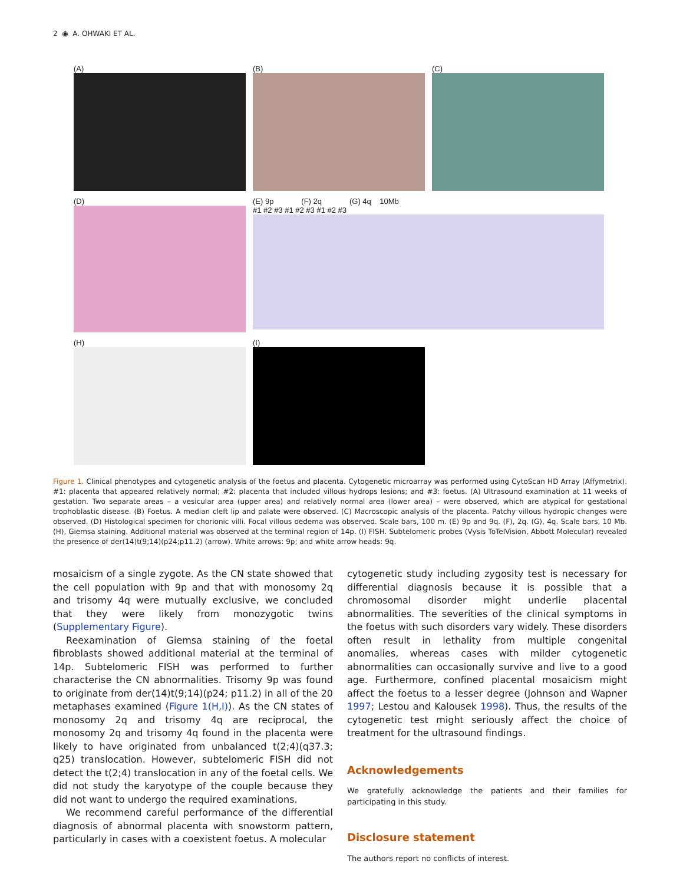2 ◉ A. OHWAKI ET AL.
(A)
(B)
(C)
(D)
(E) 9p (F) 2q (G) 4q 10Mb
#1 #2 #3 #1 #2 #3 #1 #2 #3
(H)
(I)
Figure 1. Clinical phenotypes and cytogenetic analysis of the foetus and placenta. Cytogenetic microarray was performed using CytoScan HD Array (Affymetrix). #1: placenta that appeared relatively normal; #2: placenta that included villous hydrops lesions; and #3: foetus. (A) Ultrasound examination at 11 weeks of gestation. Two separate areas – a vesicular area (upper area) and relatively normal area (lower area) – were observed, which are atypical for gestational trophoblastic disease. (B) Foetus. A median cleft lip and palate were observed. (C) Macroscopic analysis of the placenta. Patchy villous hydropic changes were observed. (D) Histological specimen for chorionic villi. Focal villous oedema was observed. Scale bars, 100 m. (E) 9p and 9q. (F), 2q. (G), 4q. Scale bars, 10 Mb. (H), Giemsa staining. Additional material was observed at the terminal region of 14p. (I) FISH. Subtelomeric probes (Vysis ToTelVision, Abbott Molecular) revealed the presence of der(14)t(9;14)(p24;p11.2) (arrow). White arrows: 9p; and white arrow heads: 9q.
mosaicism of a single zygote. As the CN state showed that the cell population with 9p and that with monosomy 2q and trisomy 4q were mutually exclusive, we concluded that they were likely from monozygotic twins (Supplementary Figure).
Reexamination of Giemsa staining of the foetal fibroblasts showed additional material at the terminal of 14p. Subtelomeric FISH was performed to further characterise the CN abnormalities. Trisomy 9p was found to originate from der(14)t(9;14)(p24; p11.2) in all of the 20 metaphases examined (Figure 1(H,I)). As the CN states of monosomy 2q and trisomy 4q are reciprocal, the monosomy 2q and trisomy 4q found in the placenta were likely to have originated from unbalanced t(2;4)(q37.3; q25) translocation. However, subtelomeric FISH did not detect the t(2;4) translocation in any of the foetal cells. We did not study the karyotype of the couple because they did not want to undergo the required examinations.
We recommend careful performance of the differential diagnosis of abnormal placenta with snowstorm pattern, particularly in cases with a coexistent foetus. A molecular
cytogenetic study including zygosity test is necessary for differential diagnosis because it is possible that a chromosomal disorder might underlie placental abnormalities. The severities of the clinical symptoms in the foetus with such disorders vary widely. These disorders often result in lethality from multiple congenital anomalies, whereas cases with milder cytogenetic abnormalities can occasionally survive and live to a good age. Furthermore, confined placental mosaicism might affect the foetus to a lesser degree (Johnson and Wapner 1997; Lestou and Kalousek 1998). Thus, the results of the cytogenetic test might seriously affect the choice of treatment for the ultrasound findings.
Acknowledgements
We gratefully acknowledge the patients and their families for participating in this study.
Disclosure statement
The authors report no conflicts of interest.